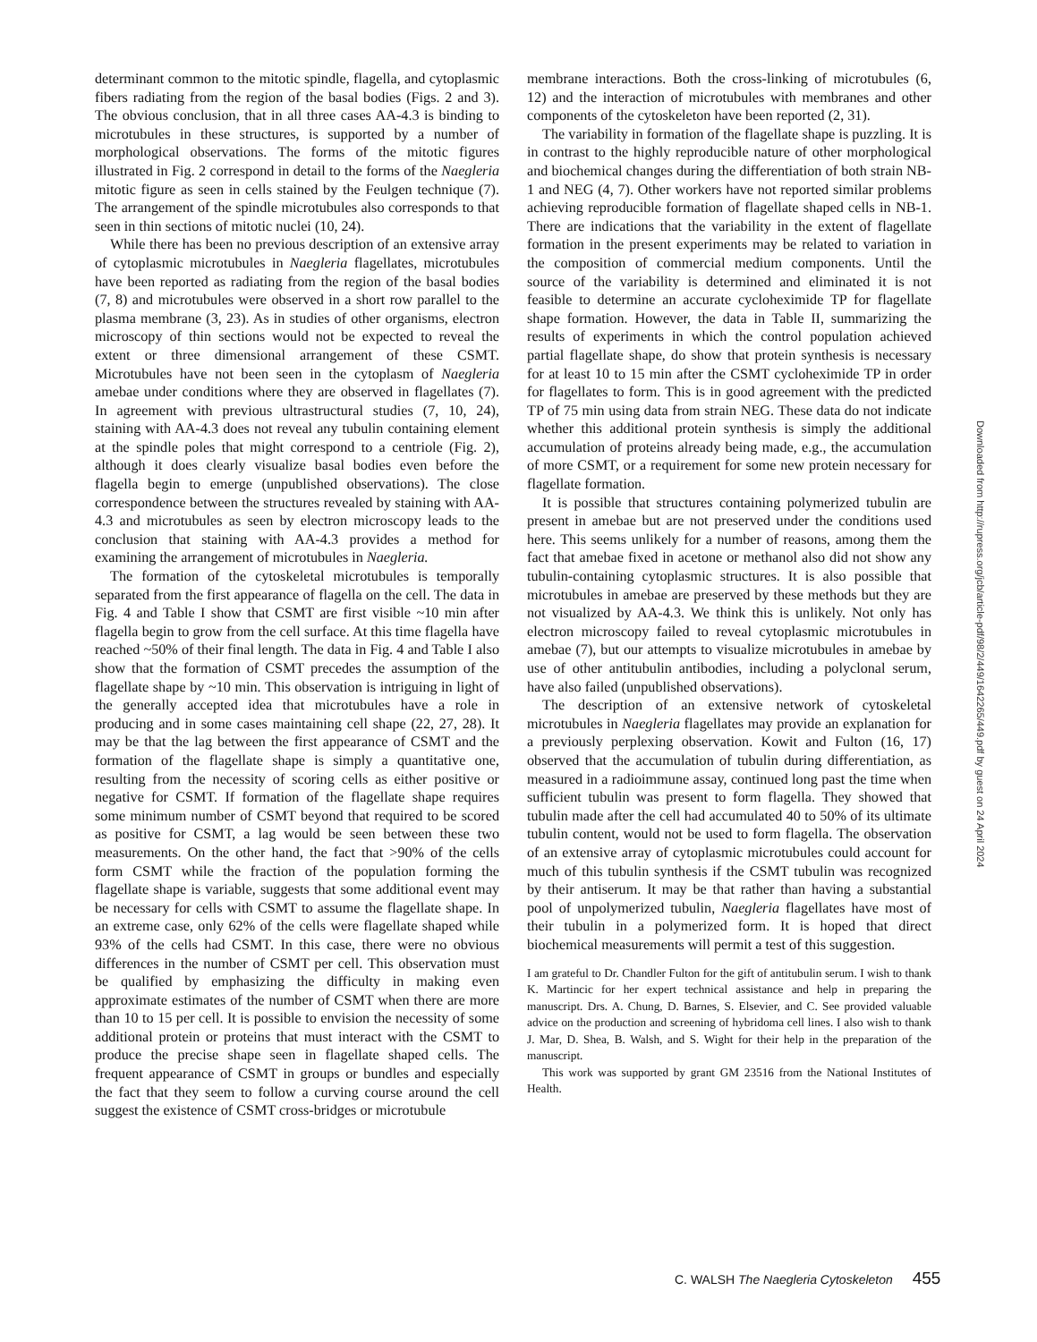determinant common to the mitotic spindle, flagella, and cytoplasmic fibers radiating from the region of the basal bodies (Figs. 2 and 3). The obvious conclusion, that in all three cases AA-4.3 is binding to microtubules in these structures, is supported by a number of morphological observations. The forms of the mitotic figures illustrated in Fig. 2 correspond in detail to the forms of the Naegleria mitotic figure as seen in cells stained by the Feulgen technique (7). The arrangement of the spindle microtubules also corresponds to that seen in thin sections of mitotic nuclei (10, 24).
While there has been no previous description of an extensive array of cytoplasmic microtubules in Naegleria flagellates, microtubules have been reported as radiating from the region of the basal bodies (7, 8) and microtubules were observed in a short row parallel to the plasma membrane (3, 23). As in studies of other organisms, electron microscopy of thin sections would not be expected to reveal the extent or three dimensional arrangement of these CSMT. Microtubules have not been seen in the cytoplasm of Naegleria amebae under conditions where they are observed in flagellates (7). In agreement with previous ultrastructural studies (7, 10, 24), staining with AA-4.3 does not reveal any tubulin containing element at the spindle poles that might correspond to a centriole (Fig. 2), although it does clearly visualize basal bodies even before the flagella begin to emerge (unpublished observations). The close correspondence between the structures revealed by staining with AA-4.3 and microtubules as seen by electron microscopy leads to the conclusion that staining with AA-4.3 provides a method for examining the arrangement of microtubules in Naegleria.
The formation of the cytoskeletal microtubules is temporally separated from the first appearance of flagella on the cell. The data in Fig. 4 and Table I show that CSMT are first visible ~10 min after flagella begin to grow from the cell surface. At this time flagella have reached ~50% of their final length. The data in Fig. 4 and Table I also show that the formation of CSMT precedes the assumption of the flagellate shape by ~10 min. This observation is intriguing in light of the generally accepted idea that microtubules have a role in producing and in some cases maintaining cell shape (22, 27, 28). It may be that the lag between the first appearance of CSMT and the formation of the flagellate shape is simply a quantitative one, resulting from the necessity of scoring cells as either positive or negative for CSMT. If formation of the flagellate shape requires some minimum number of CSMT beyond that required to be scored as positive for CSMT, a lag would be seen between these two measurements. On the other hand, the fact that >90% of the cells form CSMT while the fraction of the population forming the flagellate shape is variable, suggests that some additional event may be necessary for cells with CSMT to assume the flagellate shape. In an extreme case, only 62% of the cells were flagellate shaped while 93% of the cells had CSMT. In this case, there were no obvious differences in the number of CSMT per cell. This observation must be qualified by emphasizing the difficulty in making even approximate estimates of the number of CSMT when there are more than 10 to 15 per cell. It is possible to envision the necessity of some additional protein or proteins that must interact with the CSMT to produce the precise shape seen in flagellate shaped cells. The frequent appearance of CSMT in groups or bundles and especially the fact that they seem to follow a curving course around the cell suggest the existence of CSMT cross-bridges or microtubule
membrane interactions. Both the cross-linking of microtubules (6, 12) and the interaction of microtubules with membranes and other components of the cytoskeleton have been reported (2, 31).
The variability in formation of the flagellate shape is puzzling. It is in contrast to the highly reproducible nature of other morphological and biochemical changes during the differentiation of both strain NB-1 and NEG (4, 7). Other workers have not reported similar problems achieving reproducible formation of flagellate shaped cells in NB-1. There are indications that the variability in the extent of flagellate formation in the present experiments may be related to variation in the composition of commercial medium components. Until the source of the variability is determined and eliminated it is not feasible to determine an accurate cycloheximide TP for flagellate shape formation. However, the data in Table II, summarizing the results of experiments in which the control population achieved partial flagellate shape, do show that protein synthesis is necessary for at least 10 to 15 min after the CSMT cycloheximide TP in order for flagellates to form. This is in good agreement with the predicted TP of 75 min using data from strain NEG. These data do not indicate whether this additional protein synthesis is simply the additional accumulation of proteins already being made, e.g., the accumulation of more CSMT, or a requirement for some new protein necessary for flagellate formation.
It is possible that structures containing polymerized tubulin are present in amebae but are not preserved under the conditions used here. This seems unlikely for a number of reasons, among them the fact that amebae fixed in acetone or methanol also did not show any tubulin-containing cytoplasmic structures. It is also possible that microtubules in amebae are preserved by these methods but they are not visualized by AA-4.3. We think this is unlikely. Not only has electron microscopy failed to reveal cytoplasmic microtubules in amebae (7), but our attempts to visualize microtubules in amebae by use of other antitubulin antibodies, including a polyclonal serum, have also failed (unpublished observations).
The description of an extensive network of cytoskeletal microtubules in Naegleria flagellates may provide an explanation for a previously perplexing observation. Kowit and Fulton (16, 17) observed that the accumulation of tubulin during differentiation, as measured in a radioimmune assay, continued long past the time when sufficient tubulin was present to form flagella. They showed that tubulin made after the cell had accumulated 40 to 50% of its ultimate tubulin content, would not be used to form flagella. The observation of an extensive array of cytoplasmic microtubules could account for much of this tubulin synthesis if the CSMT tubulin was recognized by their antiserum. It may be that rather than having a substantial pool of unpolymerized tubulin, Naegleria flagellates have most of their tubulin in a polymerized form. It is hoped that direct biochemical measurements will permit a test of this suggestion.
I am grateful to Dr. Chandler Fulton for the gift of antitubulin serum. I wish to thank K. Martincic for her expert technical assistance and help in preparing the manuscript. Drs. A. Chung, D. Barnes, S. Elsevier, and C. See provided valuable advice on the production and screening of hybridoma cell lines. I also wish to thank J. Mar, D. Shea, B. Walsh, and S. Wight for their help in the preparation of the manuscript.
This work was supported by grant GM 23516 from the National Institutes of Health.
C. WALSH The Naegleria Cytoskeleton 455
Downloaded from http://rupress.org/jcb/article-pdf/98/2/449/1642265/449.pdf by guest on 24 April 2024